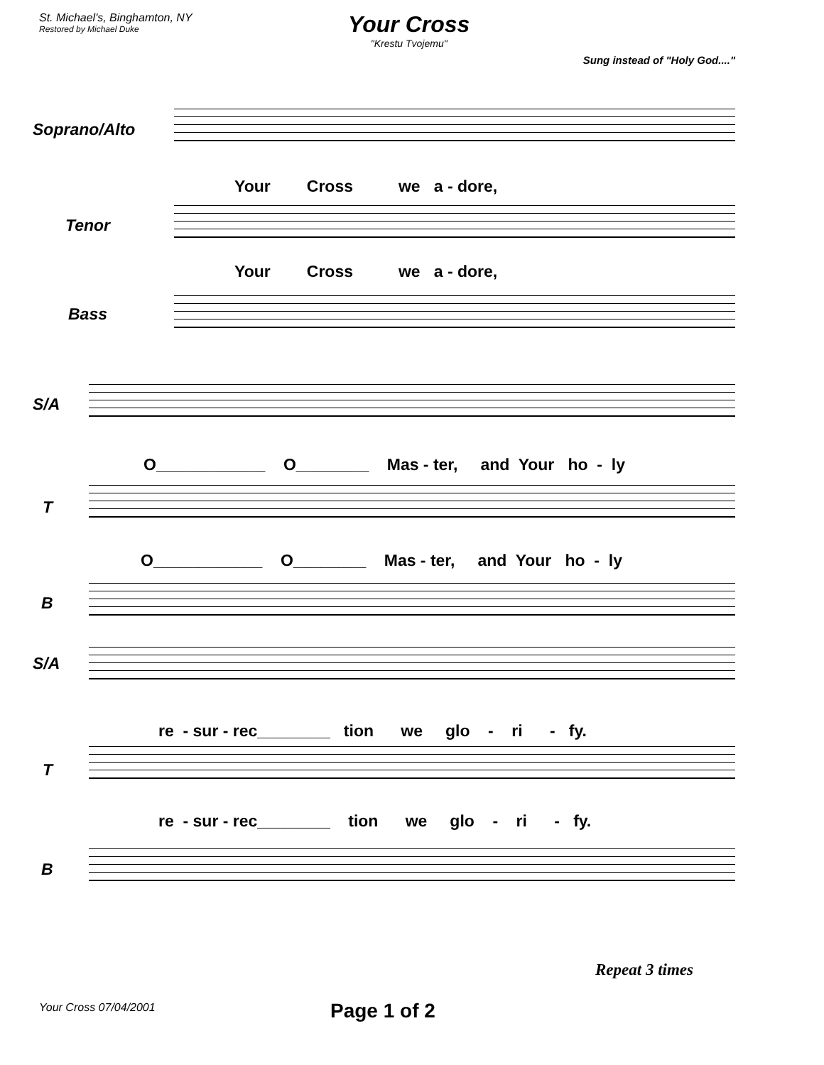St. Michael's, Binghamton, NY
Restored by Michael Duke
Your Cross
"Krestu Tvojemu"
Sung instead of "Holy God...."
Soprano/Alto
Your Cross we a - dore,
Tenor
Your Cross we a - dore,
Bass
S/A
O____________ O________ Mas - ter, and Your ho - ly
T
O____________ O________ Mas - ter, and Your ho - ly
B
S/A
re - sur - rec________ tion we glo - ri - fy.
T
re - sur - rec________ tion we glo - ri - fy.
B
Repeat 3 times
Your Cross 07/04/2001 Page 1 of 2